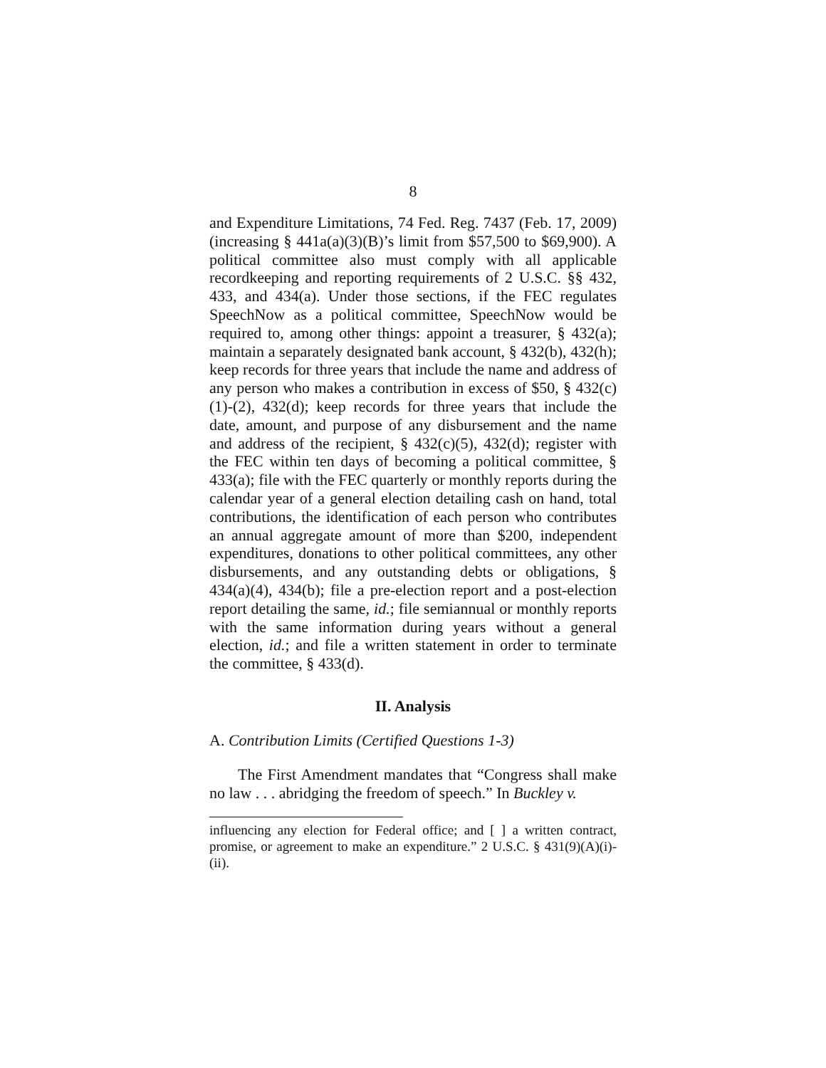8
and Expenditure Limitations, 74 Fed. Reg. 7437 (Feb. 17, 2009) (increasing § 441a(a)(3)(B)’s limit from $57,500 to $69,900). A political committee also must comply with all applicable recordkeeping and reporting requirements of 2 U.S.C. §§ 432, 433, and 434(a). Under those sections, if the FEC regulates SpeechNow as a political committee, SpeechNow would be required to, among other things: appoint a treasurer, § 432(a); maintain a separately designated bank account, § 432(b), 432(h); keep records for three years that include the name and address of any person who makes a contribution in excess of $50, § 432(c)(1)-(2), 432(d); keep records for three years that include the date, amount, and purpose of any disbursement and the name and address of the recipient, § 432(c)(5), 432(d); register with the FEC within ten days of becoming a political committee, § 433(a); file with the FEC quarterly or monthly reports during the calendar year of a general election detailing cash on hand, total contributions, the identification of each person who contributes an annual aggregate amount of more than $200, independent expenditures, donations to other political committees, any other disbursements, and any outstanding debts or obligations, § 434(a)(4), 434(b); file a pre-election report and a post-election report detailing the same, id.; file semiannual or monthly reports with the same information during years without a general election, id.; and file a written statement in order to terminate the committee, § 433(d).
II. Analysis
A. Contribution Limits (Certified Questions 1-3)
The First Amendment mandates that “Congress shall make no law . . . abridging the freedom of speech.” In Buckley v.
influencing any election for Federal office; and [ ] a written contract, promise, or agreement to make an expenditure.” 2 U.S.C. § 431(9)(A)(i)-(ii).